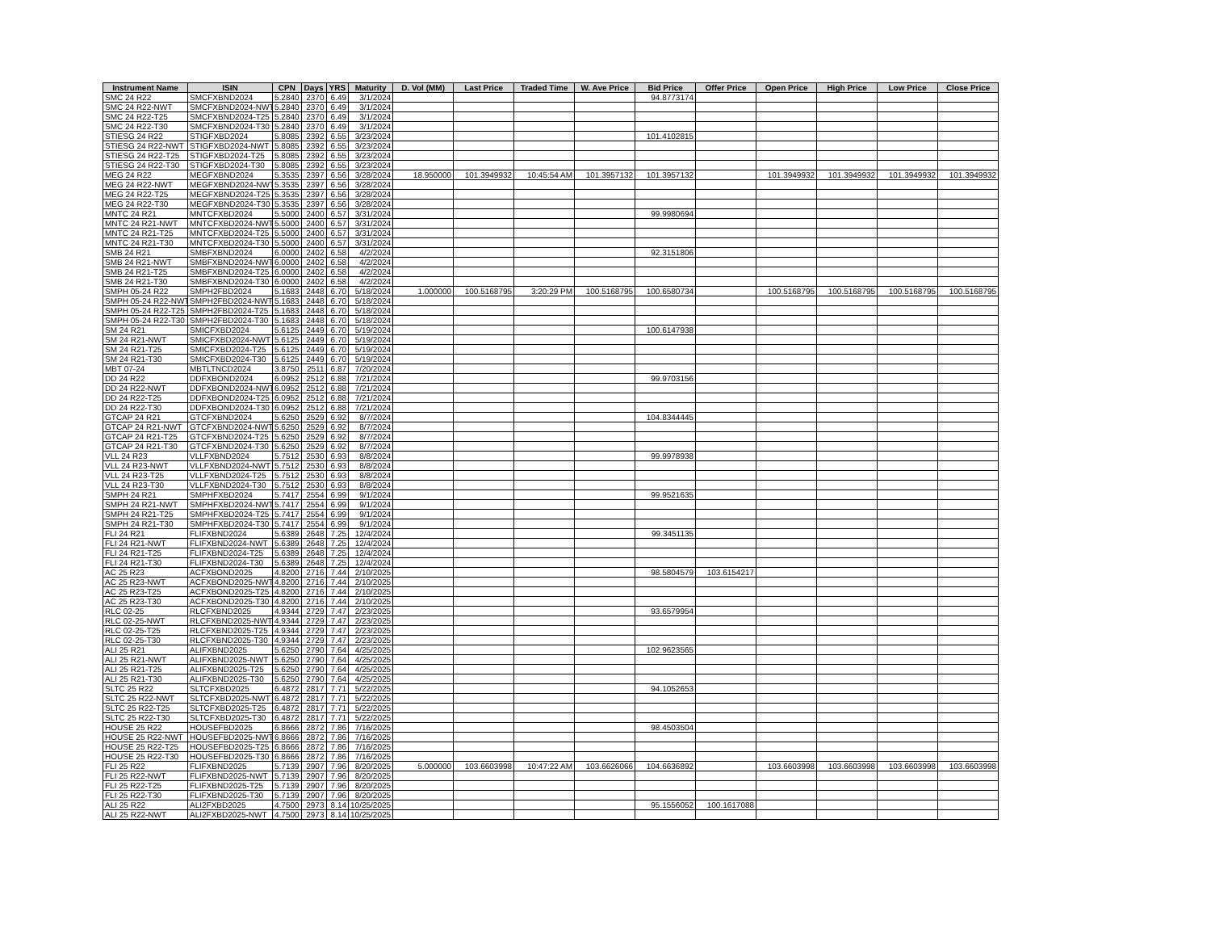| Instrument Name | ISIN | CPN | Days | YRS | Maturity | D. Vol (MM) | Last Price | Traded Time | W. Ave Price | Bid Price | Offer Price | Open Price | High Price | Low Price | Close Price |
| --- | --- | --- | --- | --- | --- | --- | --- | --- | --- | --- | --- | --- | --- | --- | --- |
| SMC 24 R22 | SMCFXBND2024 | 5.2840 | 2370 | 6.49 | 3/1/2024 | | | | | 94.8773174 | | | | | |
| SMC 24 R22-NWT | SMCFXBND2024-NWT | 5.2840 | 2370 | 6.49 | 3/1/2024 | | | | | | | | | | |
| SMC 24 R22-T25 | SMCFXBND2024-T25 | 5.2840 | 2370 | 6.49 | 3/1/2024 | | | | | | | | | | |
| SMC 24 R22-T30 | SMCFXBND2024-T30 | 5.2840 | 2370 | 6.49 | 3/1/2024 | | | | | | | | | | |
| STIESG 24 R22 | STIGFXBD2024 | 5.8085 | 2392 | 6.55 | 3/23/2024 | | | | | 101.4102815 | | | | | |
| STIESG 24 R22-NWT | STIGFXBD2024-NWT | 5.8085 | 2392 | 6.55 | 3/23/2024 | | | | | | | | | | |
| STIESG 24 R22-T25 | STIGFXBD2024-T25 | 5.8085 | 2392 | 6.55 | 3/23/2024 | | | | | | | | | | |
| STIESG 24 R22-T30 | STIGFXBD2024-T30 | 5.8085 | 2392 | 6.55 | 3/23/2024 | | | | | | | | | | |
| MEG 24 R22 | MEGFXBND2024 | 5.3535 | 2397 | 6.56 | 3/28/2024 | 18.950000 | 101.3949932 | 10:45:54 AM | 101.3957132 | 101.3957132 | | 101.3949932 | 101.3949932 | 101.3949932 | 101.3949932 |
| MEG 24 R22-NWT | MEGFXBND2024-NWT | 5.3535 | 2397 | 6.56 | 3/28/2024 | | | | | | | | | | |
| MEG 24 R22-T25 | MEGFXBND2024-T25 | 5.3535 | 2397 | 6.56 | 3/28/2024 | | | | | | | | | | |
| MEG 24 R22-T30 | MEGFXBND2024-T30 | 5.3535 | 2397 | 6.56 | 3/28/2024 | | | | | | | | | | |
| MNTC 24 R21 | MNTCFXBD2024 | 5.5000 | 2400 | 6.57 | 3/31/2024 | | | | | 99.9980694 | | | | | |
| MNTC 24 R21-NWT | MNTCFXBD2024-NWT | 5.5000 | 2400 | 6.57 | 3/31/2024 | | | | | | | | | | |
| MNTC 24 R21-T25 | MNTCFXBD2024-T25 | 5.5000 | 2400 | 6.57 | 3/31/2024 | | | | | | | | | | |
| MNTC 24 R21-T30 | MNTCFXBD2024-T30 | 5.5000 | 2400 | 6.57 | 3/31/2024 | | | | | | | | | | |
| SMB 24 R21 | SMBFXBND2024 | 6.0000 | 2402 | 6.58 | 4/2/2024 | | | | | 92.3151806 | | | | | |
| SMB 24 R21-NWT | SMBFXBND2024-NWT | 6.0000 | 2402 | 6.58 | 4/2/2024 | | | | | | | | | | |
| SMB 24 R21-T25 | SMBFXBND2024-T25 | 6.0000 | 2402 | 6.58 | 4/2/2024 | | | | | | | | | | |
| SMB 24 R21-T30 | SMBFXBND2024-T30 | 6.0000 | 2402 | 6.58 | 4/2/2024 | | | | | | | | | | |
| SMPH 05-24 R22 | SMPH2FBD2024 | 5.1683 | 2448 | 6.70 | 5/18/2024 | 1.000000 | 100.5168795 | 3:20:29 PM | 100.5168795 | 100.6580734 | | 100.5168795 | 100.5168795 | 100.5168795 | 100.5168795 |
| SMPH 05-24 R22-NWT | SMPH2FBD2024-NWT | 5.1683 | 2448 | 6.70 | 5/18/2024 | | | | | | | | | | |
| SMPH 05-24 R22-T25 | SMPH2FBD2024-T25 | 5.1683 | 2448 | 6.70 | 5/18/2024 | | | | | | | | | | |
| SMPH 05-24 R22-T30 | SMPH2FBD2024-T30 | 5.1683 | 2448 | 6.70 | 5/18/2024 | | | | | | | | | | |
| SM 24 R21 | SMICFXBD2024 | 5.6125 | 2449 | 6.70 | 5/19/2024 | | | | | 100.6147938 | | | | | |
| SM 24 R21-NWT | SMICFXBD2024-NWT | 5.6125 | 2449 | 6.70 | 5/19/2024 | | | | | | | | | | |
| SM 24 R21-T25 | SMICFXBD2024-T25 | 5.6125 | 2449 | 6.70 | 5/19/2024 | | | | | | | | | | |
| SM 24 R21-T30 | SMICFXBD2024-T30 | 5.6125 | 2449 | 6.70 | 5/19/2024 | | | | | | | | | | |
| MBT 07-24 | MBTLTNCD2024 | 3.8750 | 2511 | 6.87 | 7/20/2024 | | | | | | | | | | |
| DD 24 R22 | DDFXBOND2024 | 6.0952 | 2512 | 6.88 | 7/21/2024 | | | | | 99.9703156 | | | | | |
| DD 24 R22-NWT | DDFXBOND2024-NWT | 6.0952 | 2512 | 6.88 | 7/21/2024 | | | | | | | | | | |
| DD 24 R22-T25 | DDFXBOND2024-T25 | 6.0952 | 2512 | 6.88 | 7/21/2024 | | | | | | | | | | |
| DD 24 R22-T30 | DDFXBOND2024-T30 | 6.0952 | 2512 | 6.88 | 7/21/2024 | | | | | | | | | | |
| GTCAP 24 R21 | GTCFXBND2024 | 5.6250 | 2529 | 6.92 | 8/7/2024 | | | | | 104.8344445 | | | | | |
| GTCAP 24 R21-NWT | GTCFXBND2024-NWT | 5.6250 | 2529 | 6.92 | 8/7/2024 | | | | | | | | | | |
| GTCAP 24 R21-T25 | GTCFXBND2024-T25 | 5.6250 | 2529 | 6.92 | 8/7/2024 | | | | | | | | | | |
| GTCAP 24 R21-T30 | GTCFXBND2024-T30 | 5.6250 | 2529 | 6.92 | 8/7/2024 | | | | | | | | | | |
| VLL 24 R23 | VLLFXBND2024 | 5.7512 | 2530 | 6.93 | 8/8/2024 | | | | | 99.9978938 | | | | | |
| VLL 24 R23-NWT | VLLFXBND2024-NWT | 5.7512 | 2530 | 6.93 | 8/8/2024 | | | | | | | | | | |
| VLL 24 R23-T25 | VLLFXBND2024-T25 | 5.7512 | 2530 | 6.93 | 8/8/2024 | | | | | | | | | | |
| VLL 24 R23-T30 | VLLFXBND2024-T30 | 5.7512 | 2530 | 6.93 | 8/8/2024 | | | | | | | | | | |
| SMPH 24 R21 | SMPHFXBD2024 | 5.7417 | 2554 | 6.99 | 9/1/2024 | | | | | 99.9521635 | | | | | |
| SMPH 24 R21-NWT | SMPHFXBD2024-NWT | 5.7417 | 2554 | 6.99 | 9/1/2024 | | | | | | | | | | |
| SMPH 24 R21-T25 | SMPHFXBD2024-T25 | 5.7417 | 2554 | 6.99 | 9/1/2024 | | | | | | | | | | |
| SMPH 24 R21-T30 | SMPHFXBD2024-T30 | 5.7417 | 2554 | 6.99 | 9/1/2024 | | | | | | | | | | |
| FLI 24 R21 | FLIFXBND2024 | 5.6389 | 2648 | 7.25 | 12/4/2024 | | | | | 99.3451135 | | | | | |
| FLI 24 R21-NWT | FLIFXBND2024-NWT | 5.6389 | 2648 | 7.25 | 12/4/2024 | | | | | | | | | | |
| FLI 24 R21-T25 | FLIFXBND2024-T25 | 5.6389 | 2648 | 7.25 | 12/4/2024 | | | | | | | | | | |
| FLI 24 R21-T30 | FLIFXBND2024-T30 | 5.6389 | 2648 | 7.25 | 12/4/2024 | | | | | | | | | | |
| AC 25 R23 | ACFXBOND2025 | 4.8200 | 2716 | 7.44 | 2/10/2025 | | | | | 98.5804579 | 103.6154217 | | | | |
| AC 25 R23-NWT | ACFXBOND2025-NWT | 4.8200 | 2716 | 7.44 | 2/10/2025 | | | | | | | | | | |
| AC 25 R23-T25 | ACFXBOND2025-T25 | 4.8200 | 2716 | 7.44 | 2/10/2025 | | | | | | | | | | |
| AC 25 R23-T30 | ACFXBOND2025-T30 | 4.8200 | 2716 | 7.44 | 2/10/2025 | | | | | | | | | | |
| RLC 02-25 | RLCFXBND2025 | 4.9344 | 2729 | 7.47 | 2/23/2025 | | | | | 93.6579954 | | | | | |
| RLC 02-25-NWT | RLCFXBND2025-NWT | 4.9344 | 2729 | 7.47 | 2/23/2025 | | | | | | | | | | |
| RLC 02-25-T25 | RLCFXBND2025-T25 | 4.9344 | 2729 | 7.47 | 2/23/2025 | | | | | | | | | | |
| RLC 02-25-T30 | RLCFXBND2025-T30 | 4.9344 | 2729 | 7.47 | 2/23/2025 | | | | | | | | | | |
| ALI 25 R21 | ALIFXBND2025 | 5.6250 | 2790 | 7.64 | 4/25/2025 | | | | | 102.9623565 | | | | | |
| ALI 25 R21-NWT | ALIFXBND2025-NWT | 5.6250 | 2790 | 7.64 | 4/25/2025 | | | | | | | | | | |
| ALI 25 R21-T25 | ALIFXBND2025-T25 | 5.6250 | 2790 | 7.64 | 4/25/2025 | | | | | | | | | | |
| ALI 25 R21-T30 | ALIFXBND2025-T30 | 5.6250 | 2790 | 7.64 | 4/25/2025 | | | | | | | | | | |
| SLTC 25 R22 | SLTCFXBD2025 | 6.4872 | 2817 | 7.71 | 5/22/2025 | | | | | 94.1052653 | | | | | |
| SLTC 25 R22-NWT | SLTCFXBD2025-NWT | 6.4872 | 2817 | 7.71 | 5/22/2025 | | | | | | | | | | |
| SLTC 25 R22-T25 | SLTCFXBD2025-T25 | 6.4872 | 2817 | 7.71 | 5/22/2025 | | | | | | | | | | |
| SLTC 25 R22-T30 | SLTCFXBD2025-T30 | 6.4872 | 2817 | 7.71 | 5/22/2025 | | | | | | | | | | |
| HOUSE 25 R22 | HOUSEFBD2025 | 6.8666 | 2872 | 7.86 | 7/16/2025 | | | | | 98.4503504 | | | | | |
| HOUSE 25 R22-NWT | HOUSEFBD2025-NWT | 6.8666 | 2872 | 7.86 | 7/16/2025 | | | | | | | | | | |
| HOUSE 25 R22-T25 | HOUSEFBD2025-T25 | 6.8666 | 2872 | 7.86 | 7/16/2025 | | | | | | | | | | |
| HOUSE 25 R22-T30 | HOUSEFBD2025-T30 | 6.8666 | 2872 | 7.86 | 7/16/2025 | | | | | | | | | | |
| FLI 25 R22 | FLIFXBND2025 | 5.7139 | 2907 | 7.96 | 8/20/2025 | 5.000000 | 103.6603998 | 10:47:22 AM | 103.6626066 | 104.6636892 | | 103.6603998 | 103.6603998 | 103.6603998 | 103.6603998 |
| FLI 25 R22-NWT | FLIFXBND2025-NWT | 5.7139 | 2907 | 7.96 | 8/20/2025 | | | | | | | | | | |
| FLI 25 R22-T25 | FLIFXBND2025-T25 | 5.7139 | 2907 | 7.96 | 8/20/2025 | | | | | | | | | | |
| FLI 25 R22-T30 | FLIFXBND2025-T30 | 5.7139 | 2907 | 7.96 | 8/20/2025 | | | | | | | | | | |
| ALI 25 R22 | ALI2FXBD2025 | 4.7500 | 2973 | 8.14 | 10/25/2025 | | | | | 95.1556052 | 100.1617088 | | | | |
| ALI 25 R22-NWT | ALI2FXBD2025-NWT | 4.7500 | 2973 | 8.14 | 10/25/2025 | | | | | | | | | | |